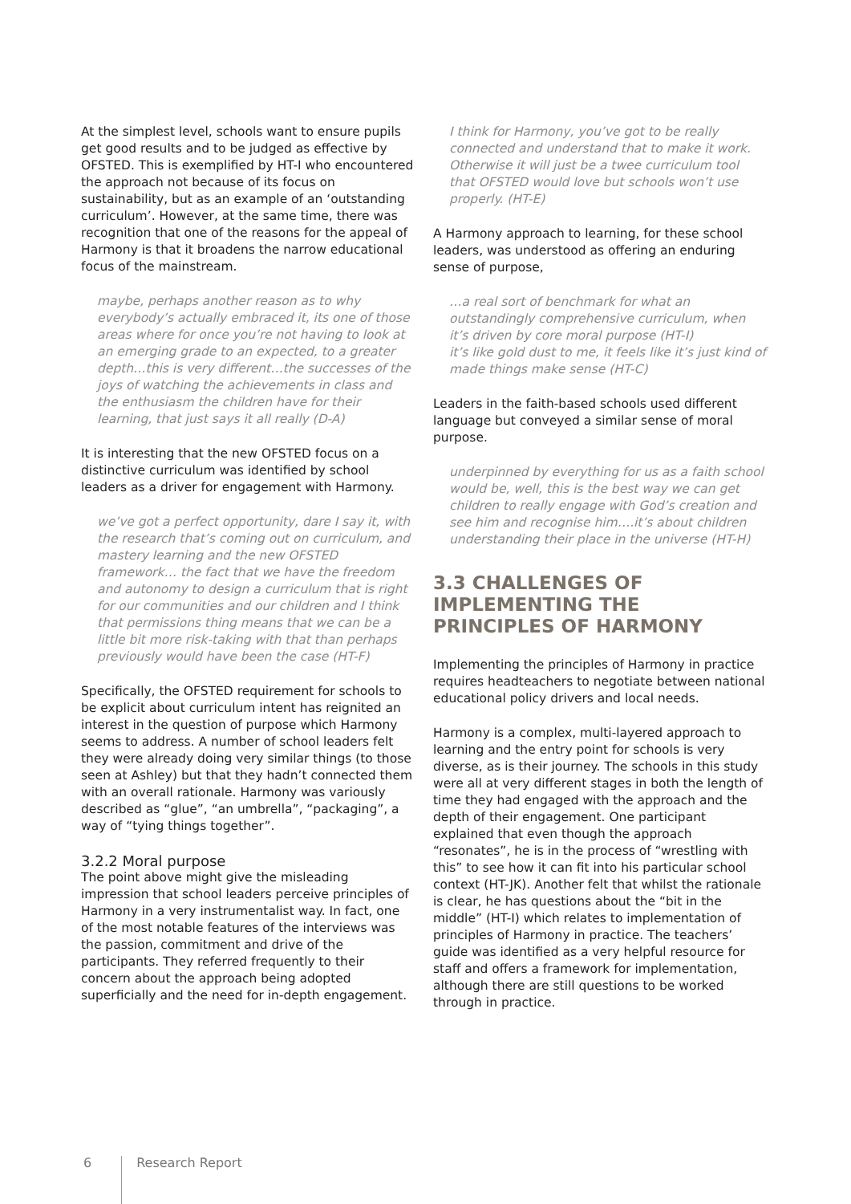At the simplest level, schools want to ensure pupils get good results and to be judged as effective by OFSTED. This is exemplified by HT-I who encountered the approach not because of its focus on sustainability, but as an example of an ‘outstanding curriculum’. However, at the same time, there was recognition that one of the reasons for the appeal of Harmony is that it broadens the narrow educational focus of the mainstream.
maybe, perhaps another reason as to why everybody’s actually embraced it, its one of those areas where for once you’re not having to look at an emerging grade to an expected, to a greater depth…this is very different…the successes of the joys of watching the achievements in class and the enthusiasm the children have for their learning, that just says it all really (D-A)
It is interesting that the new OFSTED focus on a distinctive curriculum was identified by school leaders as a driver for engagement with Harmony.
we’ve got a perfect opportunity, dare I say it, with the research that’s coming out on curriculum, and mastery learning and the new OFSTED framework… the fact that we have the freedom and autonomy to design a curriculum that is right for our communities and our children and I think that permissions thing means that we can be a little bit more risk-taking with that than perhaps previously would have been the case (HT-F)
Specifically, the OFSTED requirement for schools to be explicit about curriculum intent has reignited an interest in the question of purpose which Harmony seems to address. A number of school leaders felt they were already doing very similar things (to those seen at Ashley) but that they hadn’t connected them with an overall rationale. Harmony was variously described as “glue”, “an umbrella”, “packaging”, a way of “tying things together”.
3.2.2 Moral purpose
The point above might give the misleading impression that school leaders perceive principles of Harmony in a very instrumentalist way. In fact, one of the most notable features of the interviews was the passion, commitment and drive of the participants. They referred frequently to their concern about the approach being adopted superficially and the need for in-depth engagement.
I think for Harmony, you’ve got to be really connected and understand that to make it work. Otherwise it will just be a twee curriculum tool that OFSTED would love but schools won’t use properly. (HT-E)
A Harmony approach to learning, for these school leaders, was understood as offering an enduring sense of purpose,
…a real sort of benchmark for what an outstandingly comprehensive curriculum, when it’s driven by core moral purpose (HT-I)
it’s like gold dust to me, it feels like it’s just kind of made things make sense (HT-C)
Leaders in the faith-based schools used different language but conveyed a similar sense of moral purpose.
underpinned by everything for us as a faith school would be, well, this is the best way we can get children to really engage with God’s creation and see him and recognise him….it’s about children understanding their place in the universe (HT-H)
3.3 CHALLENGES OF IMPLEMENTING THE PRINCIPLES OF HARMONY
Implementing the principles of Harmony in practice requires headteachers to negotiate between national educational policy drivers and local needs.
Harmony is a complex, multi-layered approach to learning and the entry point for schools is very diverse, as is their journey. The schools in this study were all at very different stages in both the length of time they had engaged with the approach and the depth of their engagement. One participant explained that even though the approach “resonates”, he is in the process of “wrestling with this” to see how it can fit into his particular school context (HT-JK). Another felt that whilst the rationale is clear, he has questions about the “bit in the middle” (HT-I) which relates to implementation of principles of Harmony in practice. The teachers’ guide was identified as a very helpful resource for staff and offers a framework for implementation, although there are still questions to be worked through in practice.
6 Research Report